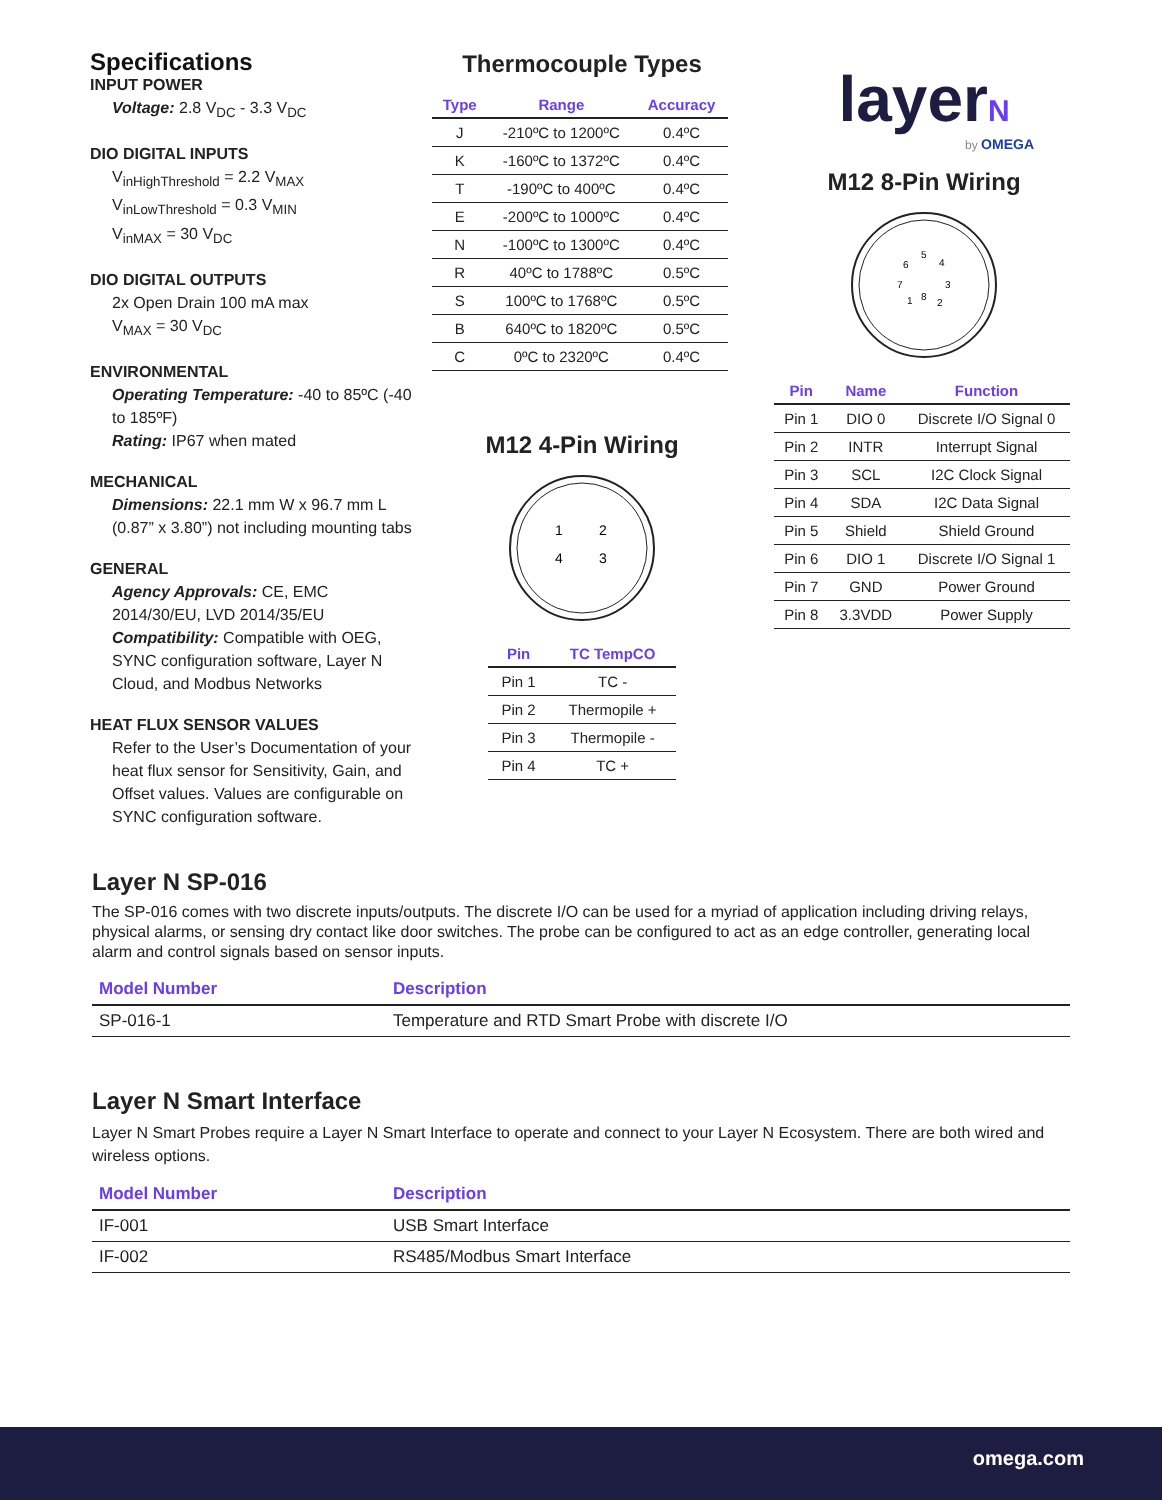Specifications
INPUT POWER
Voltage: 2.8 V<sub>DC</sub> - 3.3 V<sub>DC</sub>
DIO DIGITAL INPUTS
V<sub>inHighThreshold</sub> = 2.2 V<sub>MAX</sub>
V<sub>inLowThreshold</sub> = 0.3 V<sub>MIN</sub>
V<sub>inMAX</sub> = 30 V<sub>DC</sub>
DIO DIGITAL OUTPUTS
2x Open Drain 100 mA max
V<sub>MAX</sub> = 30 V<sub>DC</sub>
ENVIRONMENTAL
Operating Temperature: -40 to 85ºC (-40 to 185ºF)
Rating: IP67 when mated
MECHANICAL
Dimensions: 22.1 mm W x 96.7 mm L (0.87” x 3.80”) not including mounting tabs
GENERAL
Agency Approvals: CE, EMC 2014/30/EU, LVD 2014/35/EU
Compatibility: Compatible with OEG, SYNC configuration software, Layer N Cloud, and Modbus Networks
HEAT FLUX SENSOR VALUES
Refer to the User’s Documentation of your heat flux sensor for Sensitivity, Gain, and Offset values. Values are configurable on SYNC configuration software.
Thermocouple Types
| Type | Range | Accuracy |
| --- | --- | --- |
| J | -210ºC to 1200ºC | 0.4ºC |
| K | -160ºC to 1372ºC | 0.4ºC |
| T | -190ºC to 400ºC | 0.4ºC |
| E | -200ºC to 1000ºC | 0.4ºC |
| N | -100ºC to 1300ºC | 0.4ºC |
| R | 40ºC to 1788ºC | 0.5ºC |
| S | 100ºC to 1768ºC | 0.5ºC |
| B | 640ºC to 1820ºC | 0.5ºC |
| C | 0ºC to 2320ºC | 0.4ºC |
M12 4-Pin Wiring
1
2
4
3
| Pin | TC TempCO |
| --- | --- |
| Pin 1 | TC - |
| Pin 2 | Thermopile + |
| Pin 3 | Thermopile - |
| Pin 4 | TC + |
layerN
by OMEGA
M12 8-Pin Wiring
5
4
3
2
8
1
7
6
| Pin | Name | Function |
| --- | --- | --- |
| Pin 1 | DIO 0 | Discrete I/O Signal 0 |
| Pin 2 | INTR | Interrupt Signal |
| Pin 3 | SCL | I2C Clock Signal |
| Pin 4 | SDA | I2C Data Signal |
| Pin 5 | Shield | Shield Ground |
| Pin 6 | DIO 1 | Discrete I/O Signal 1 |
| Pin 7 | GND | Power Ground |
| Pin 8 | 3.3VDD | Power Supply |
Layer N SP-016
The SP-016 comes with two discrete inputs/outputs. The discrete I/O can be used for a myriad of application including driving relays, physical alarms, or sensing dry contact like door switches. The probe can be configured to act as an edge controller, generating local alarm and control signals based on sensor inputs.
| Model Number | Description |
| --- | --- |
| SP-016-1 | Temperature and RTD Smart Probe with discrete I/O |
Layer N Smart Interface
Layer N Smart Probes require a Layer N Smart Interface to operate and connect to your Layer N Ecosystem. There are both wired and wireless options.
| Model Number | Description |
| --- | --- |
| IF-001 | USB Smart Interface |
| IF-002 | RS485/Modbus Smart Interface |
omega.com